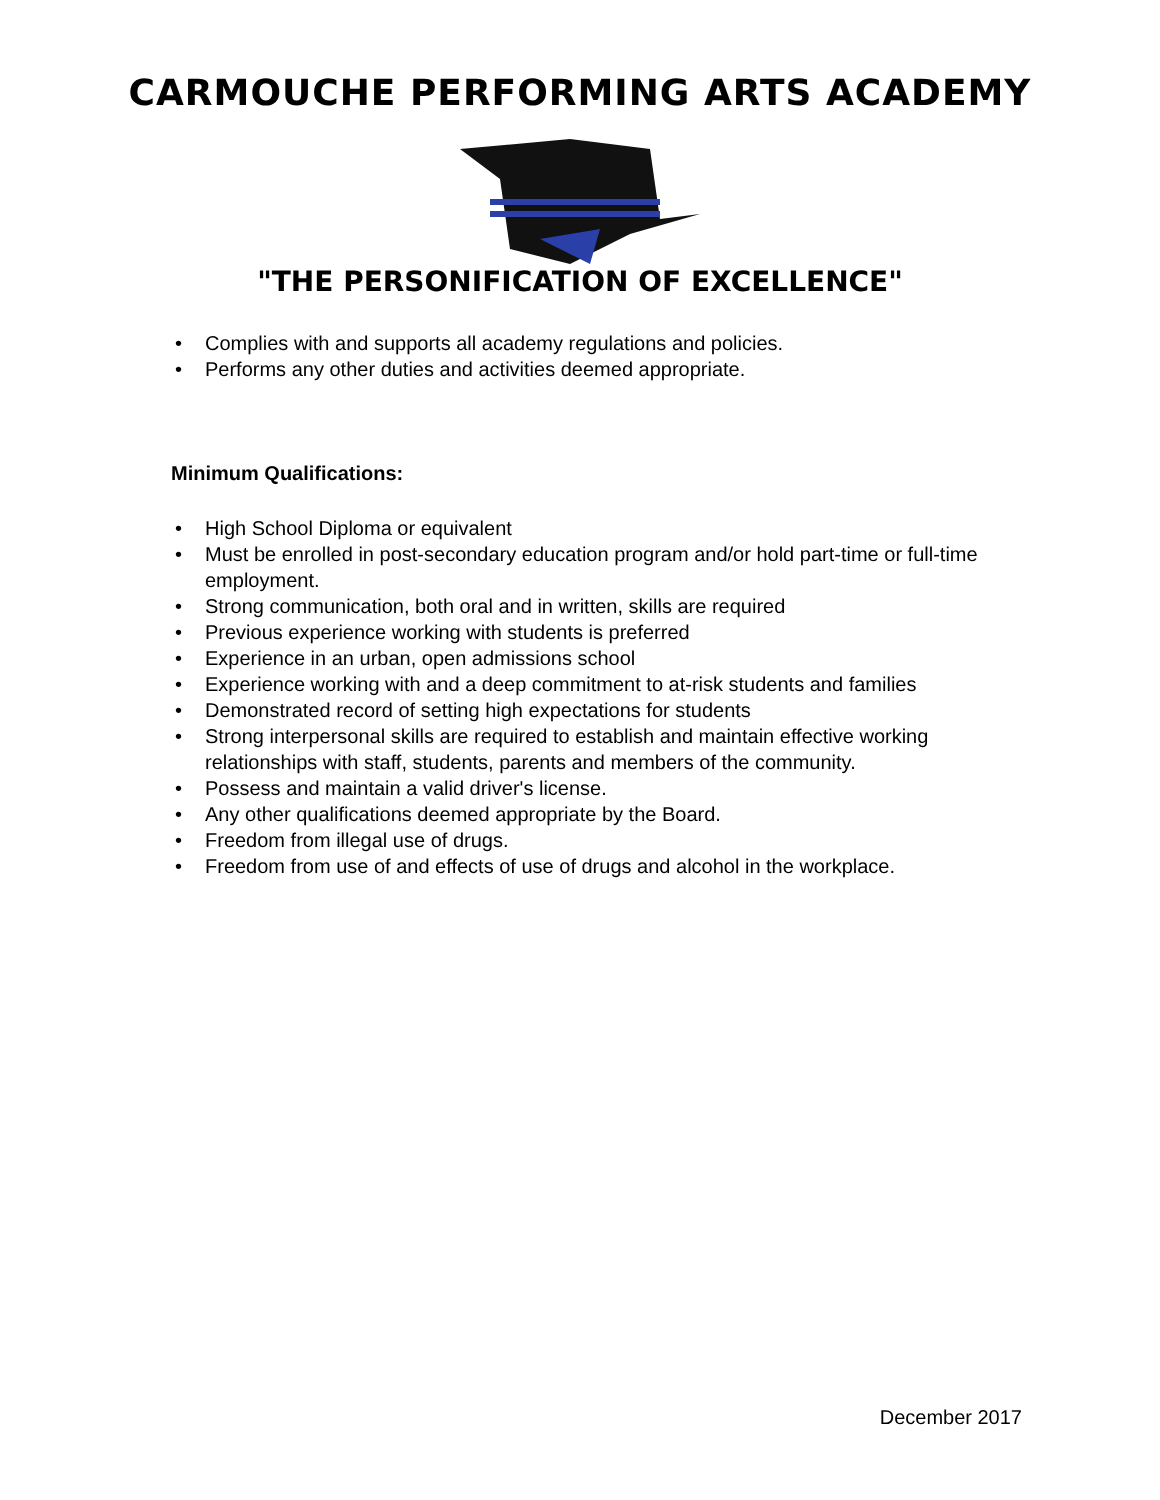CARMOUCHE PERFORMING ARTS ACADEMY
"THE PERSONIFICATION OF EXCELLENCE"
• Complies with and supports all academy regulations and policies.
• Performs any other duties and activities deemed appropriate.
Minimum Qualifications:
• High School Diploma or equivalent
• Must be enrolled in post-secondary education program and/or hold part-time or full-time employment.
• Strong communication, both oral and in written, skills are required
• Previous experience working with students is preferred
• Experience in an urban, open admissions school
• Experience working with and a deep commitment to at-risk students and families
• Demonstrated record of setting high expectations for students
• Strong interpersonal skills are required to establish and maintain effective working relationships with staff, students, parents and members of the community.
• Possess and maintain a valid driver's license.
• Any other qualifications deemed appropriate by the Board.
• Freedom from illegal use of drugs.
• Freedom from use of and effects of use of drugs and alcohol in the workplace.
December 2017